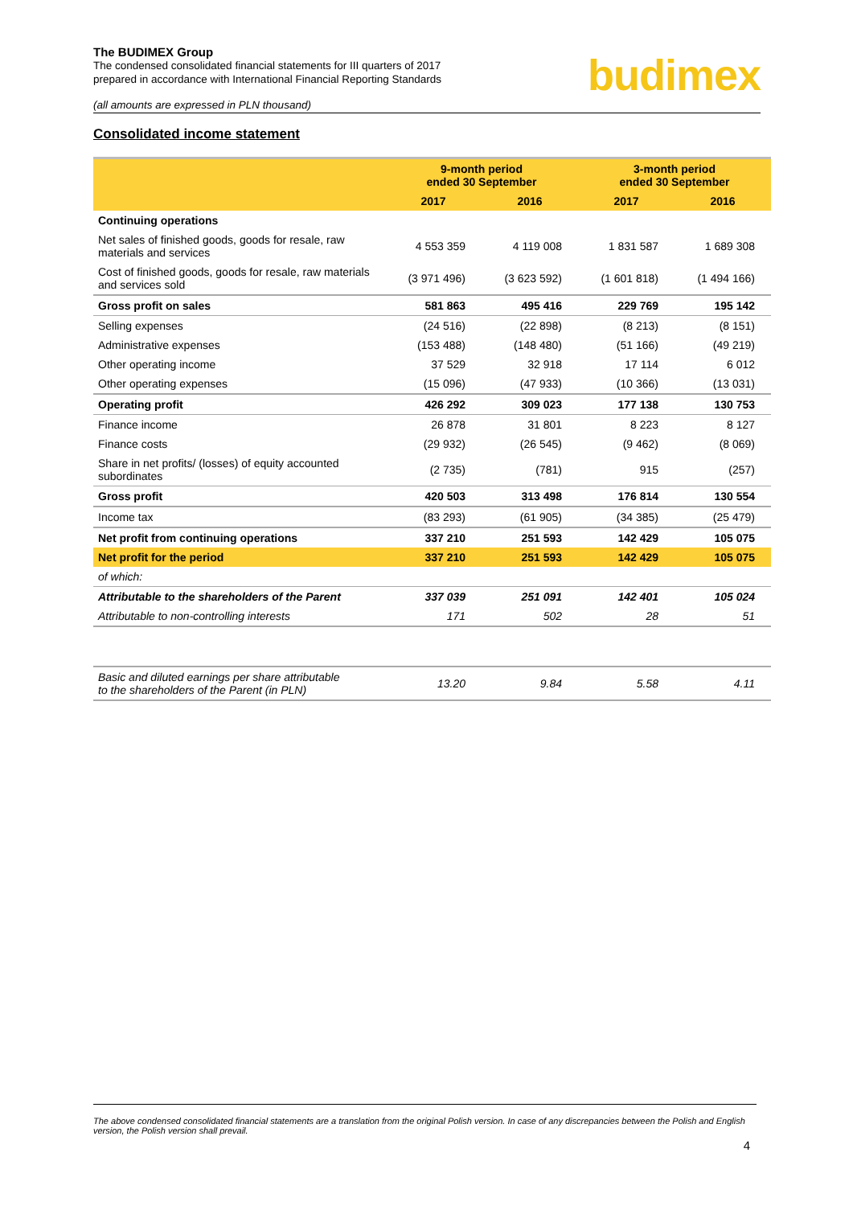budimex
The BUDIMEX Group
The condensed consolidated financial statements for III quarters of 2017
prepared in accordance with International Financial Reporting Standards
(all amounts are expressed in PLN thousand)
Consolidated income statement
| | 9-month period ended 30 September | | 3-month period ended 30 September | |
| --- | --- | --- | --- | --- |
| | 2017 | 2016 | 2017 | 2016 |
| Continuing operations | | | | |
| Net sales of finished goods, goods for resale, raw materials and services | 4 553 359 | 4 119 008 | 1 831 587 | 1 689 308 |
| Cost of finished goods, goods for resale, raw materials and services sold | (3 971 496) | (3 623 592) | (1 601 818) | (1 494 166) |
| Gross profit on sales | 581 863 | 495 416 | 229 769 | 195 142 |
| Selling expenses | (24 516) | (22 898) | (8 213) | (8 151) |
| Administrative expenses | (153 488) | (148 480) | (51 166) | (49 219) |
| Other operating income | 37 529 | 32 918 | 17 114 | 6 012 |
| Other operating expenses | (15 096) | (47 933) | (10 366) | (13 031) |
| Operating profit | 426 292 | 309 023 | 177 138 | 130 753 |
| Finance income | 26 878 | 31 801 | 8 223 | 8 127 |
| Finance costs | (29 932) | (26 545) | (9 462) | (8 069) |
| Share in net profits/ (losses) of equity accounted subordinates | (2 735) | (781) | 915 | (257) |
| Gross profit | 420 503 | 313 498 | 176 814 | 130 554 |
| Income tax | (83 293) | (61 905) | (34 385) | (25 479) |
| Net profit from continuing operations | 337 210 | 251 593 | 142 429 | 105 075 |
| Net profit for the period | 337 210 | 251 593 | 142 429 | 105 075 |
| of which: | | | | |
| Attributable to the shareholders of the Parent | 337 039 | 251 091 | 142 401 | 105 024 |
| Attributable to non-controlling interests | 171 | 502 | 28 | 51 |
| Basic and diluted earnings per share attributable to the shareholders of the Parent (in PLN) | 13.20 | 9.84 | 5.58 | 4.11 |
The above condensed consolidated financial statements are a translation from the original Polish version. In case of any discrepancies between the Polish and English version, the Polish version shall prevail.
4